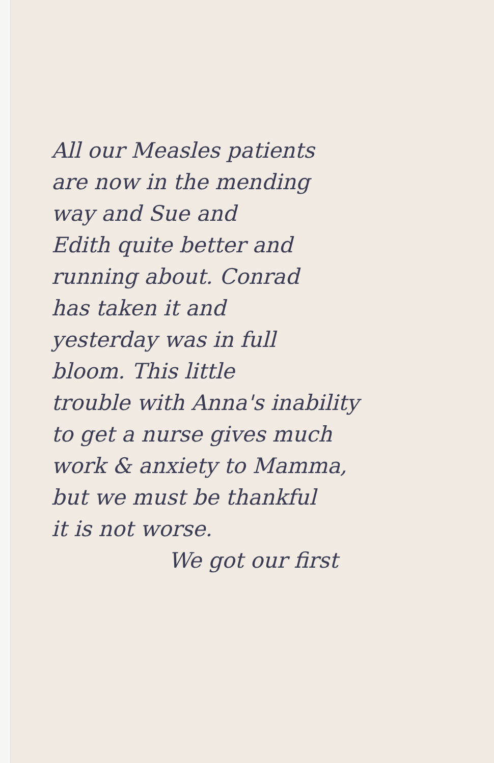All our Measles patients
are now in the mending
way and Sue and
Edith quite better and
running about. Conrad
has taken it and
yesterday was in full
bloom. This little
trouble with Anna's inability
to get a nurse gives much
work & anxiety to Mamma,
but we must be thankful
it is not worse.
We got our first